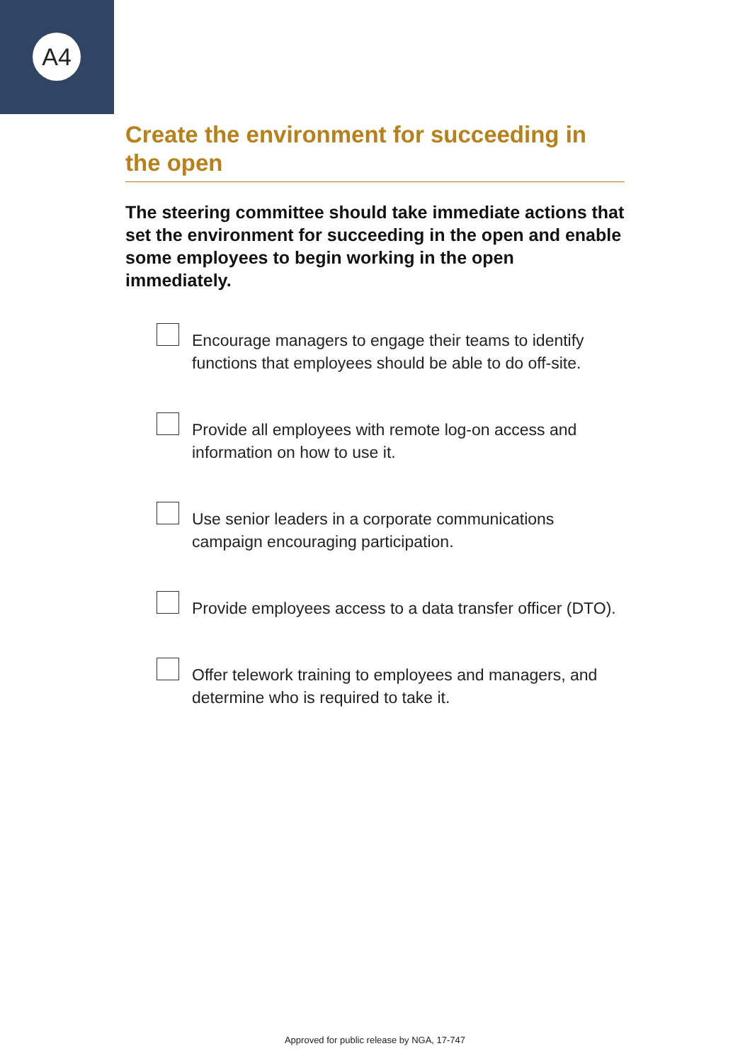A4
Create the environment for succeeding in the open
The steering committee should take immediate actions that set the environment for succeeding in the open and enable some employees to begin working in the open immediately.
Encourage managers to engage their teams to identify functions that employees should be able to do off-site.
Provide all employees with remote log-on access and information on how to use it.
Use senior leaders in a corporate communications campaign encouraging participation.
Provide employees access to a data transfer officer (DTO).
Offer telework training to employees and managers, and determine who is required to take it.
Approved for public release by NGA, 17-747